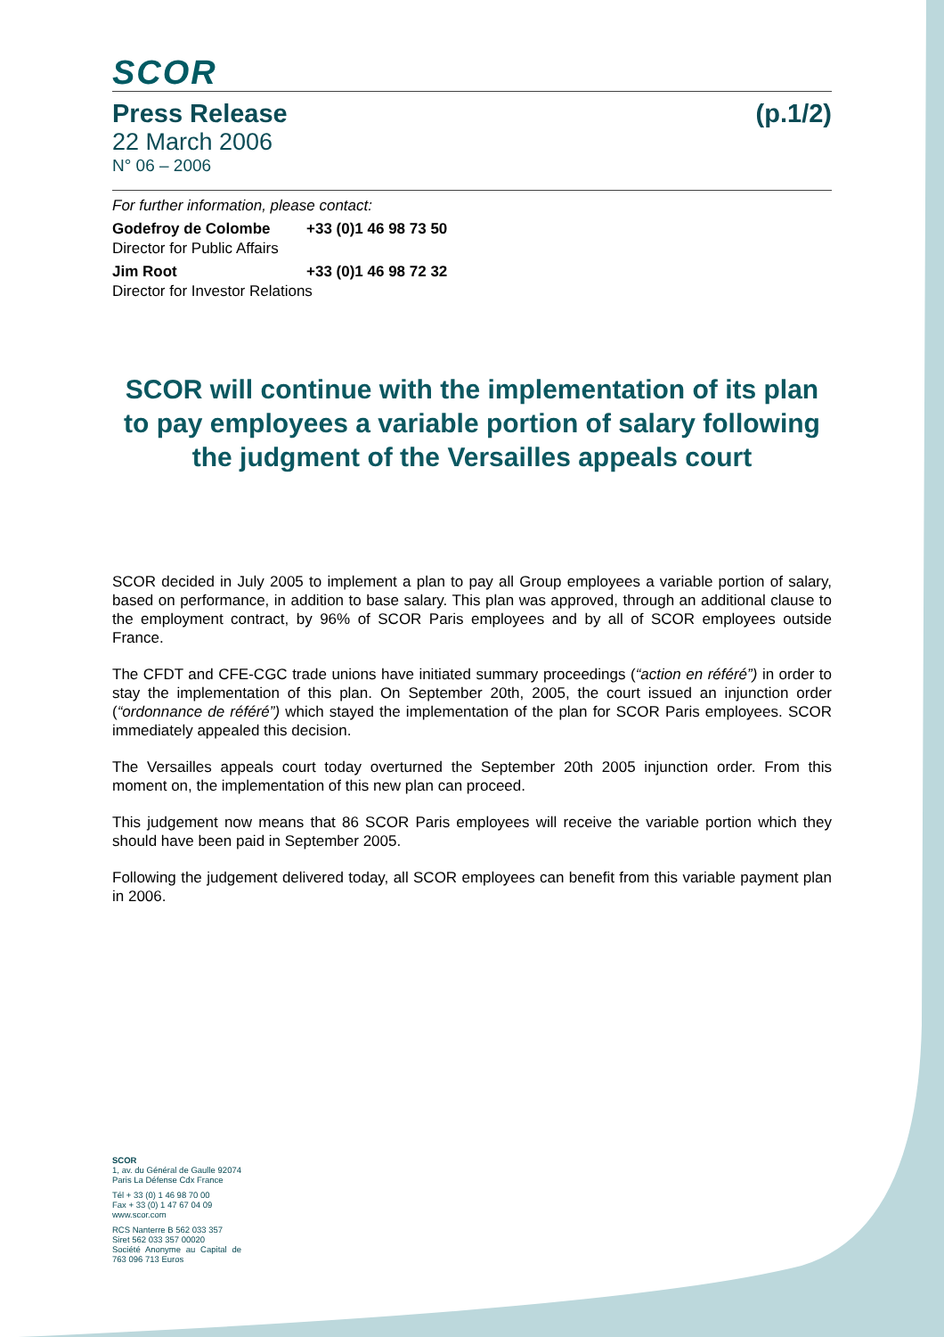SCOR
Press Release (p.1/2)
22 March 2006
N° 06 – 2006
For further information, please contact:
Godefroy de Colombe +33 (0)1 46 98 73 50
Director for Public Affairs
Jim Root +33 (0)1 46 98 72 32
Director for Investor Relations
SCOR will continue with the implementation of its plan to pay employees a variable portion of salary following the judgment of the Versailles appeals court
SCOR decided in July 2005 to implement a plan to pay all Group employees a variable portion of salary, based on performance, in addition to base salary. This plan was approved, through an additional clause to the employment contract, by 96% of SCOR Paris employees and by all of SCOR employees outside France.
The CFDT and CFE-CGC trade unions have initiated summary proceedings (“action en référé”) in order to stay the implementation of this plan. On September 20th, 2005, the court issued an injunction order (“ordonnance de référé”) which stayed the implementation of the plan for SCOR Paris employees. SCOR immediately appealed this decision.
The Versailles appeals court today overturned the September 20th 2005 injunction order. From this moment on, the implementation of this new plan can proceed.
This judgement now means that 86 SCOR Paris employees will receive the variable portion which they should have been paid in September 2005.
Following the judgement delivered today, all SCOR employees can benefit from this variable payment plan in 2006.
SCOR
1, av. du Général de Gaulle 92074 Paris La Défense Cdx France
Tél + 33 (0) 1 46 98 70 00
Fax + 33 (0) 1 47 67 04 09
www.scor.com
RCS Nanterre B 562 033 357
Siret 562 033 357 00020
Société Anonyme au Capital de 763 096 713 Euros